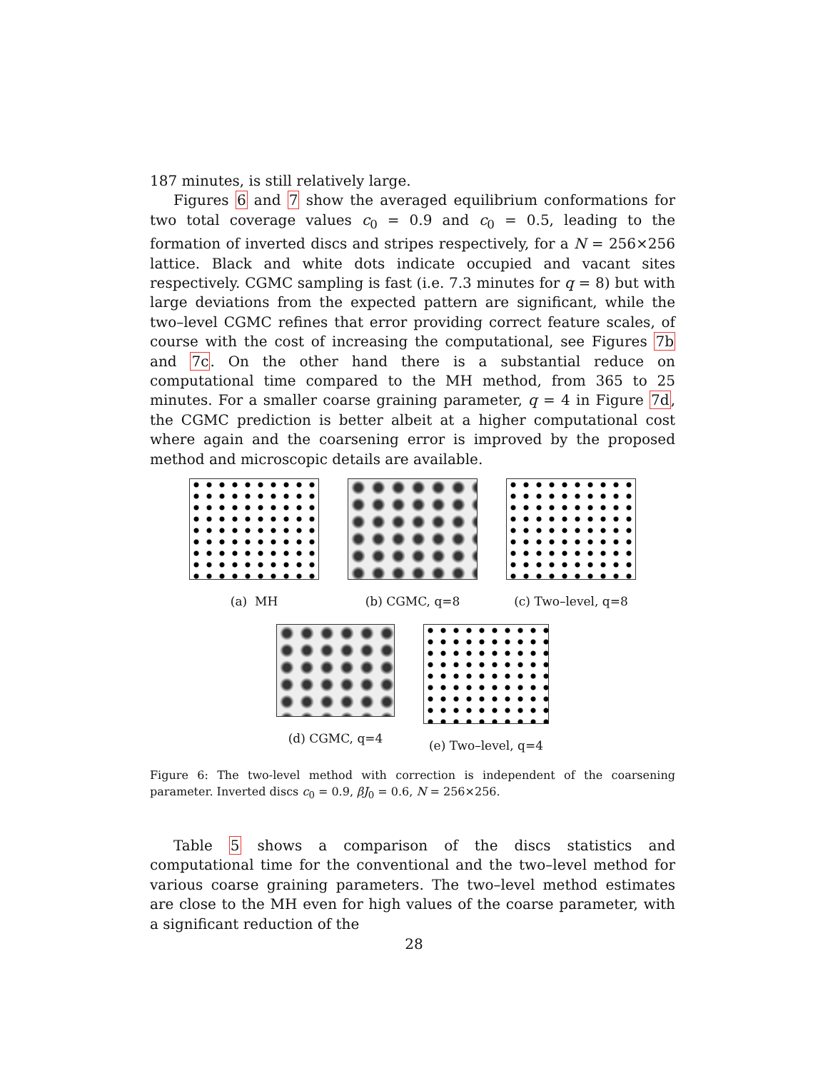187 minutes, is still relatively large.
Figures 6 and 7 show the averaged equilibrium conformations for two total coverage values c<sub>0</sub> = 0.9 and c<sub>0</sub> = 0.5, leading to the formation of inverted discs and stripes respectively, for a N = 256×256 lattice. Black and white dots indicate occupied and vacant sites respectively. CGMC sampling is fast (i.e. 7.3 minutes for q = 8) but with large deviations from the expected pattern are significant, while the two–level CGMC refines that error providing correct feature scales, of course with the cost of increasing the computational, see Figures 7b and 7c. On the other hand there is a substantial reduce on computational time compared to the MH method, from 365 to 25 minutes. For a smaller coarse graining parameter, q = 4 in Figure 7d, the CGMC prediction is better albeit at a higher computational cost where again and the coarsening error is improved by the proposed method and microscopic details are available.
(a) MH (b) CGMC, q=8 (c) Two–level, q=8
(d) CGMC, q=4 (e) Two–level, q=4
Figure 6: The two-level method with correction is independent of the coarsening parameter. Inverted discs c<sub>0</sub> = 0.9, βJ<sub>0</sub> = 0.6, N = 256×256.
Table 5 shows a comparison of the discs statistics and computational time for the conventional and the two–level method for various coarse graining parameters. The two–level method estimates are close to the MH even for high values of the coarse parameter, with a significant reduction of the
28